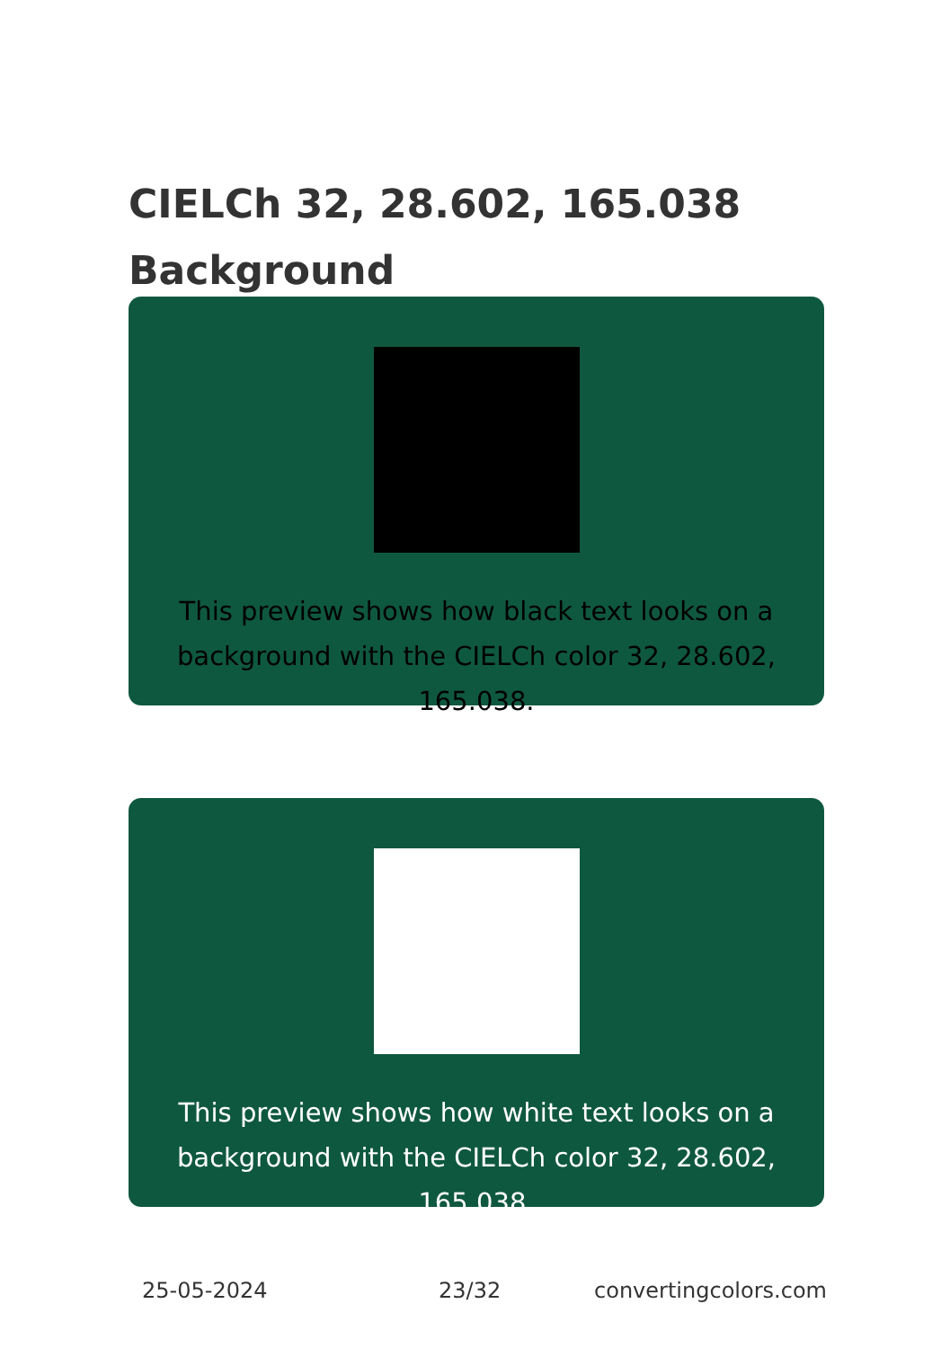CIELCh 32, 28.602, 165.038
Background
This preview shows how black text looks on a background with the CIELCh color 32, 28.602, 165.038.
This preview shows how white text looks on a background with the CIELCh color 32, 28.602, 165.038.
25-05-2024 23/32 convertingcolors.com